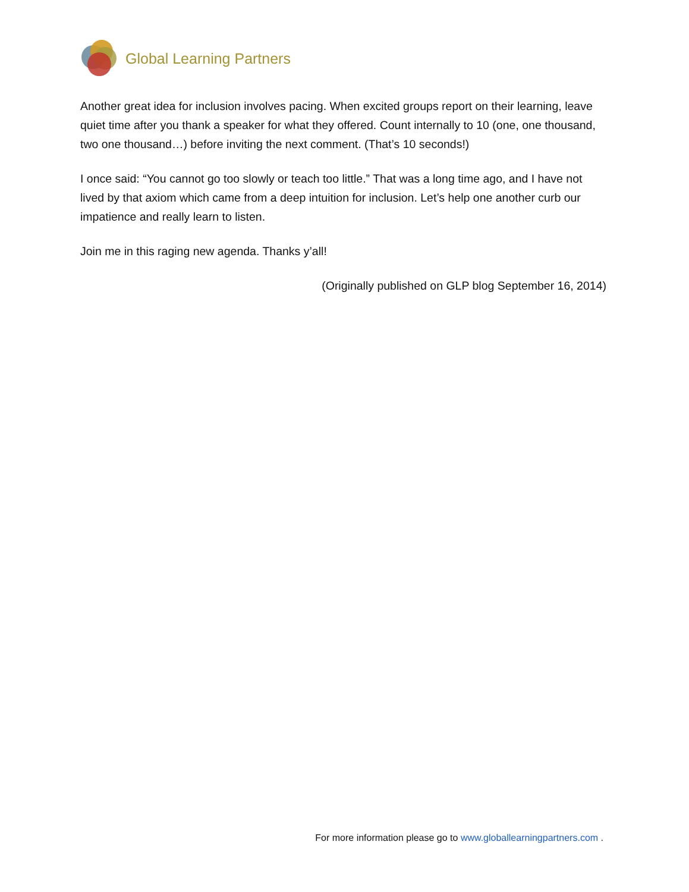Global Learning Partners
Another great idea for inclusion involves pacing. When excited groups report on their learning, leave quiet time after you thank a speaker for what they offered. Count internally to 10 (one, one thousand, two one thousand…) before inviting the next comment. (That’s 10 seconds!)
I once said: “You cannot go too slowly or teach too little.” That was a long time ago, and I have not lived by that axiom which came from a deep intuition for inclusion. Let’s help one another curb our impatience and really learn to listen.
Join me in this raging new agenda. Thanks y’all!
(Originally published on GLP blog September 16, 2014)
For more information please go to www.globallearningpartners.com .